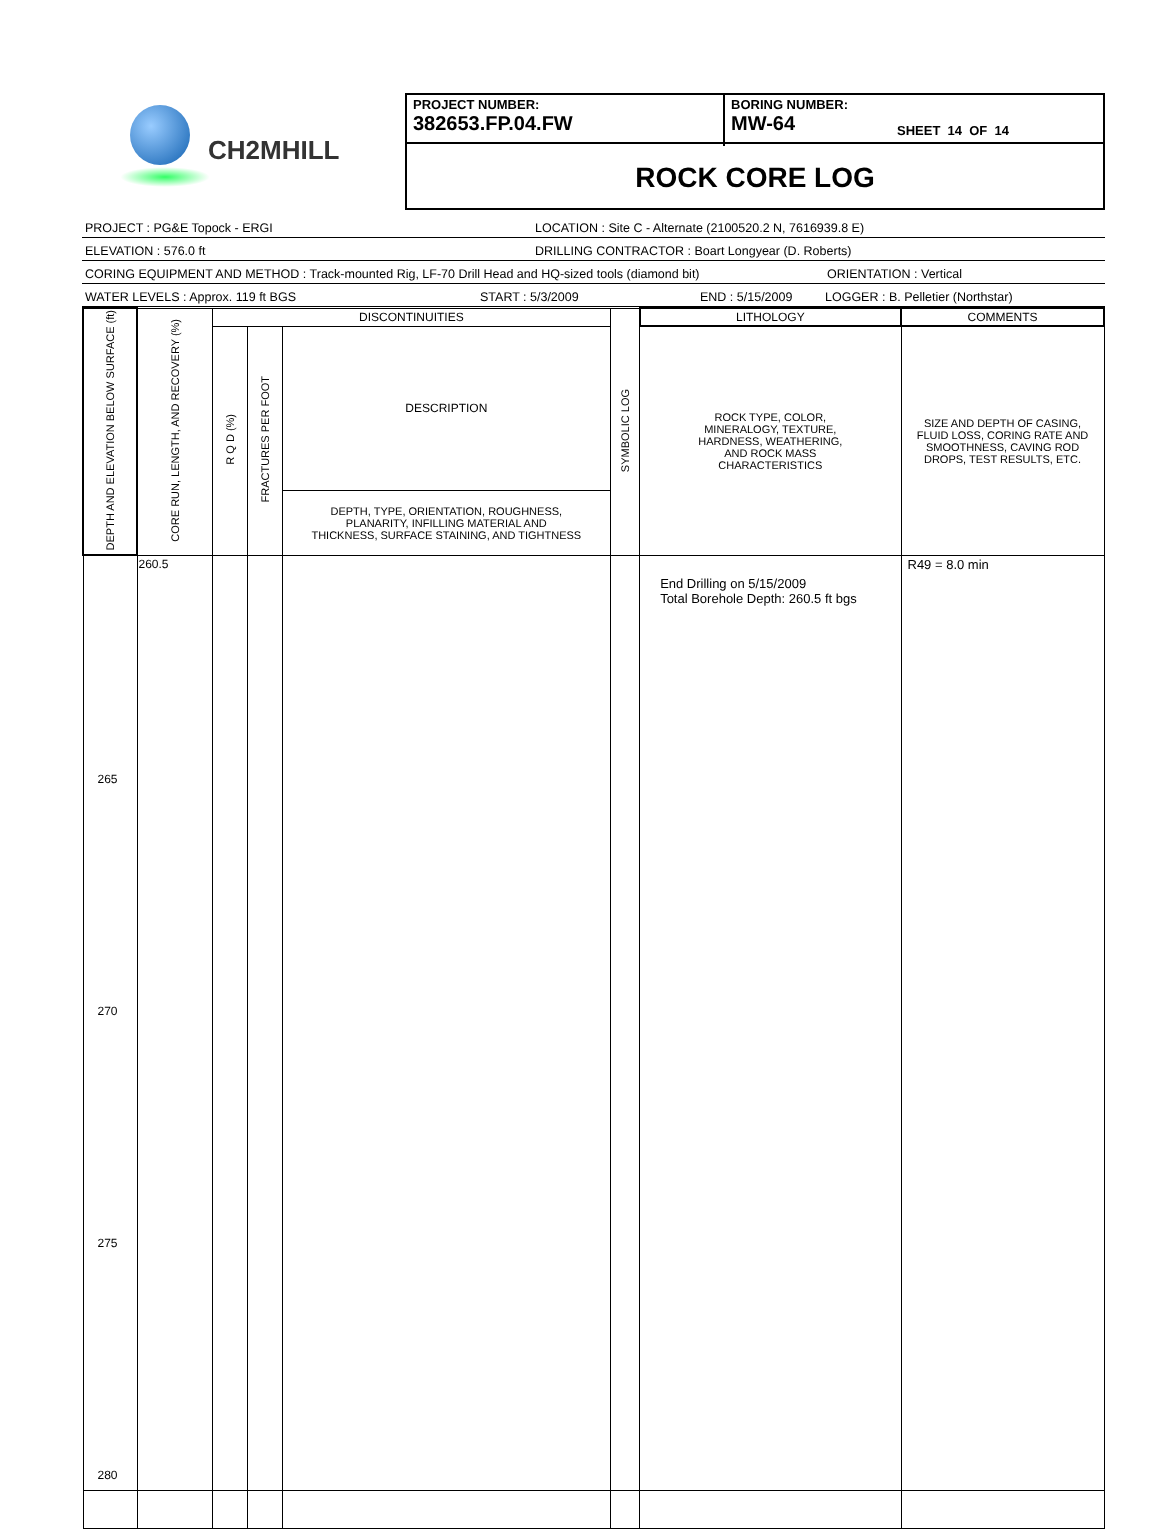CH2MHILL
PROJECT NUMBER:
382653.FP.04.FW
BORING NUMBER:
MW-64
SHEET 14 OF 14
ROCK CORE LOG
PROJECT : PG&E Topock - ERGI LOCATION : Site C - Alternate (2100520.2 N, 7616939.8 E)
ELEVATION : 576.0 ft DRILLING CONTRACTOR : Boart Longyear (D. Roberts)
CORING EQUIPMENT AND METHOD : Track-mounted Rig, LF-70 Drill Head and HQ-sized tools (diamond bit) ORIENTATION : Vertical
WATER LEVELS : Approx. 119 ft BGS START : 5/3/2009 END : 5/15/2009 LOGGER : B. Pelletier (Northstar)
| DEPTH AND ELEVATION BELOW SURFACE (ft) | CORE RUN, LENGTH, AND RECOVERY (%) | DISCONTINUITIES | | | SYMBOLIC LOG | LITHOLOGY | COMMENTS |
| --- | --- | --- | --- | --- | --- | --- | --- |
| | | R Q D (%) | FRACTURES PER FOOT | DESCRIPTION | | ROCK TYPE, COLOR, MINERALOGY, TEXTURE, HARDNESS, WEATHERING, AND ROCK MASS CHARACTERISTICS | SIZE AND DEPTH OF CASING, FLUID LOSS, CORING RATE AND SMOOTHNESS, CAVING ROD DROPS, TEST RESULTS, ETC. |
| | | | | DEPTH, TYPE, ORIENTATION, ROUGHNESS, PLANARITY, INFILLING MATERIAL AND THICKNESS, SURFACE STAINING, AND TIGHTNESS | | | |
| 265 270 275 280 | 260.5 | | | | | End Drilling on 5/15/2009 Total Borehole Depth: 260.5 ft bgs | R49 = 8.0 min |